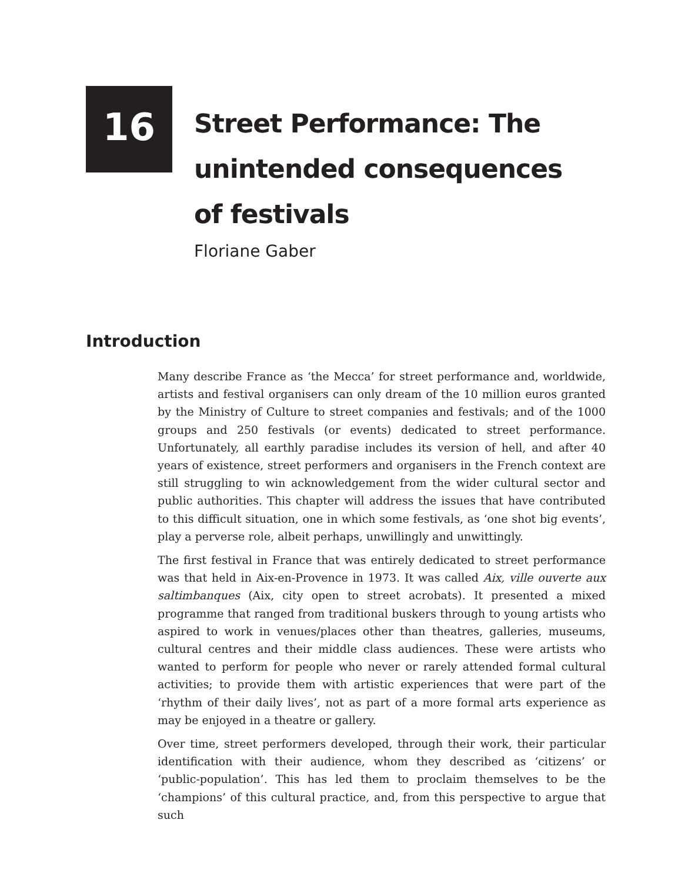16
Street Performance: The
unintended consequences
of festivals
Floriane Gaber
Introduction
Many describe France as ‘the Mecca’ for street performance and, worldwide, artists and festival organisers can only dream of the 10 million euros granted by the Ministry of Culture to street companies and festivals; and of the 1000 groups and 250 festivals (or events) dedicated to street performance. Unfortunately, all earthly paradise includes its version of hell, and after 40 years of existence, street performers and organisers in the French context are still struggling to win acknowledgement from the wider cultural sector and public authorities. This chapter will address the issues that have contributed to this difficult situation, one in which some festivals, as ‘one shot big events’, play a perverse role, albeit perhaps, unwillingly and unwittingly.
The first festival in France that was entirely dedicated to street performance was that held in Aix-en-Provence in 1973. It was called Aix, ville ouverte aux saltimbanques (Aix, city open to street acrobats). It presented a mixed programme that ranged from traditional buskers through to young artists who aspired to work in venues/places other than theatres, galleries, museums, cultural centres and their middle class audiences. These were artists who wanted to perform for people who never or rarely attended formal cultural activities; to provide them with artistic experiences that were part of the ‘rhythm of their daily lives’, not as part of a more formal arts experience as may be enjoyed in a theatre or gallery.
Over time, street performers developed, through their work, their particular identification with their audience, whom they described as ‘citizens’ or ‘public-population’. This has led them to proclaim themselves to be the ‘champions’ of this cultural practice, and, from this perspective to argue that such